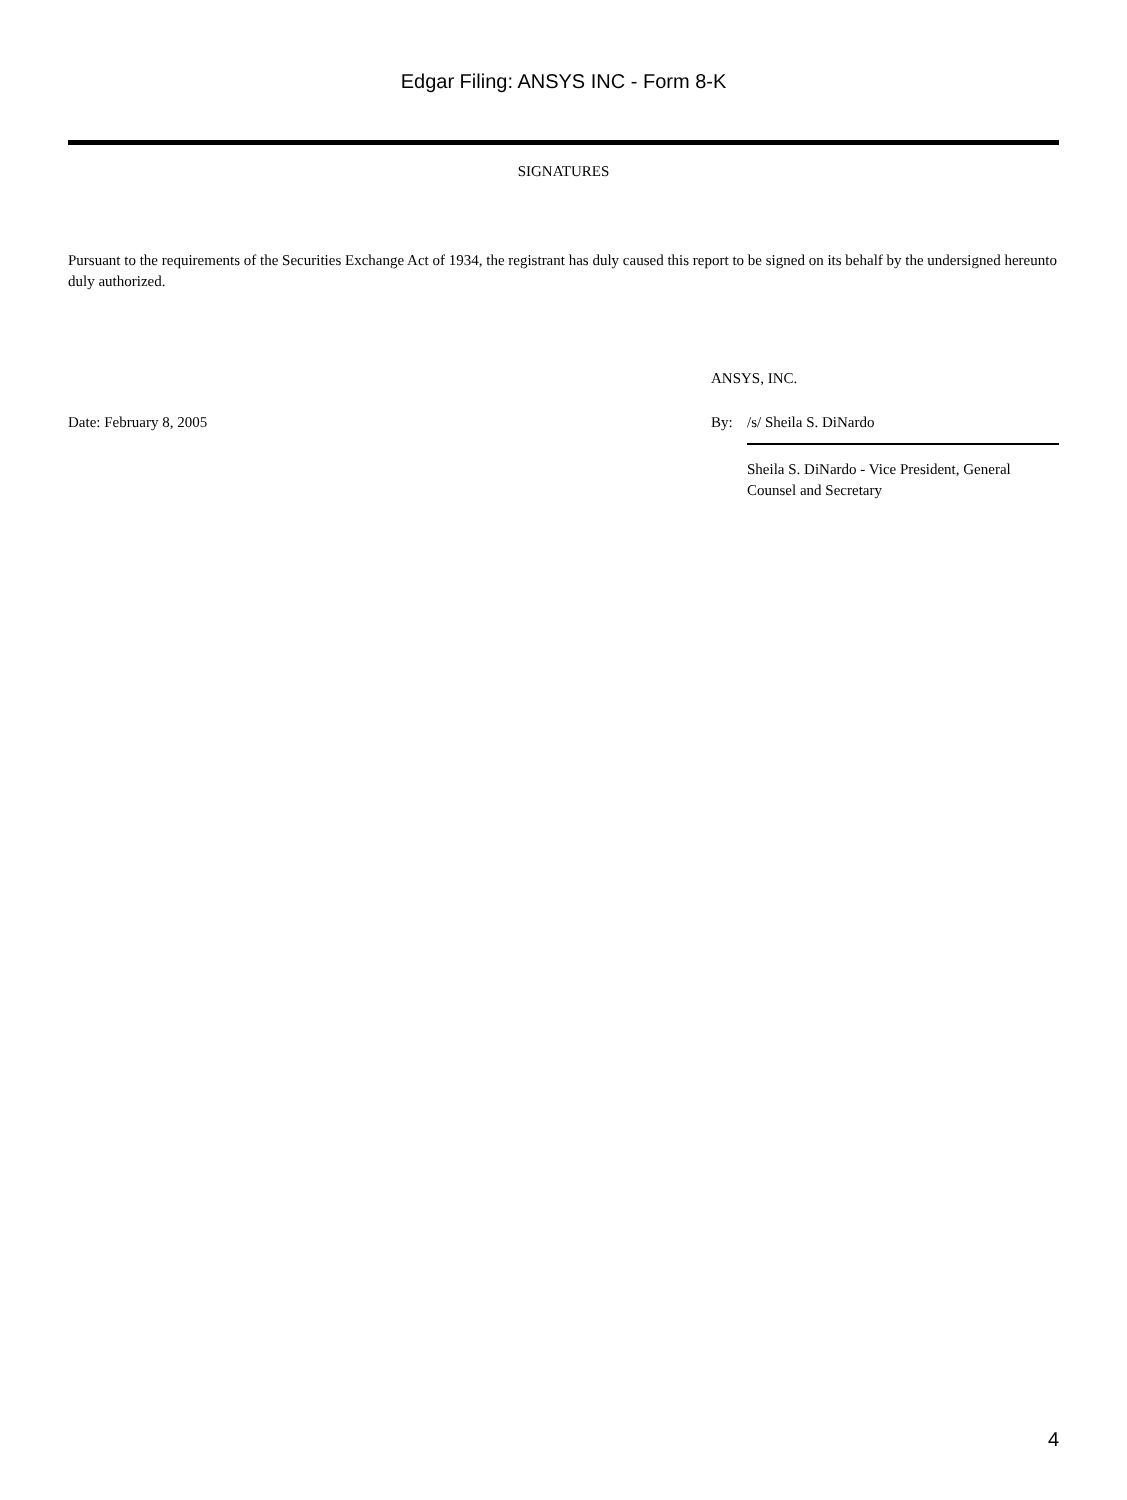Edgar Filing: ANSYS INC - Form 8-K
SIGNATURES
Pursuant to the requirements of the Securities Exchange Act of 1934, the registrant has duly caused this report to be signed on its behalf by the undersigned hereunto duly authorized.
ANSYS, INC.
Date: February 8, 2005 By: /s/ Sheila S. DiNardo
Sheila S. DiNardo - Vice President, General Counsel and Secretary
4